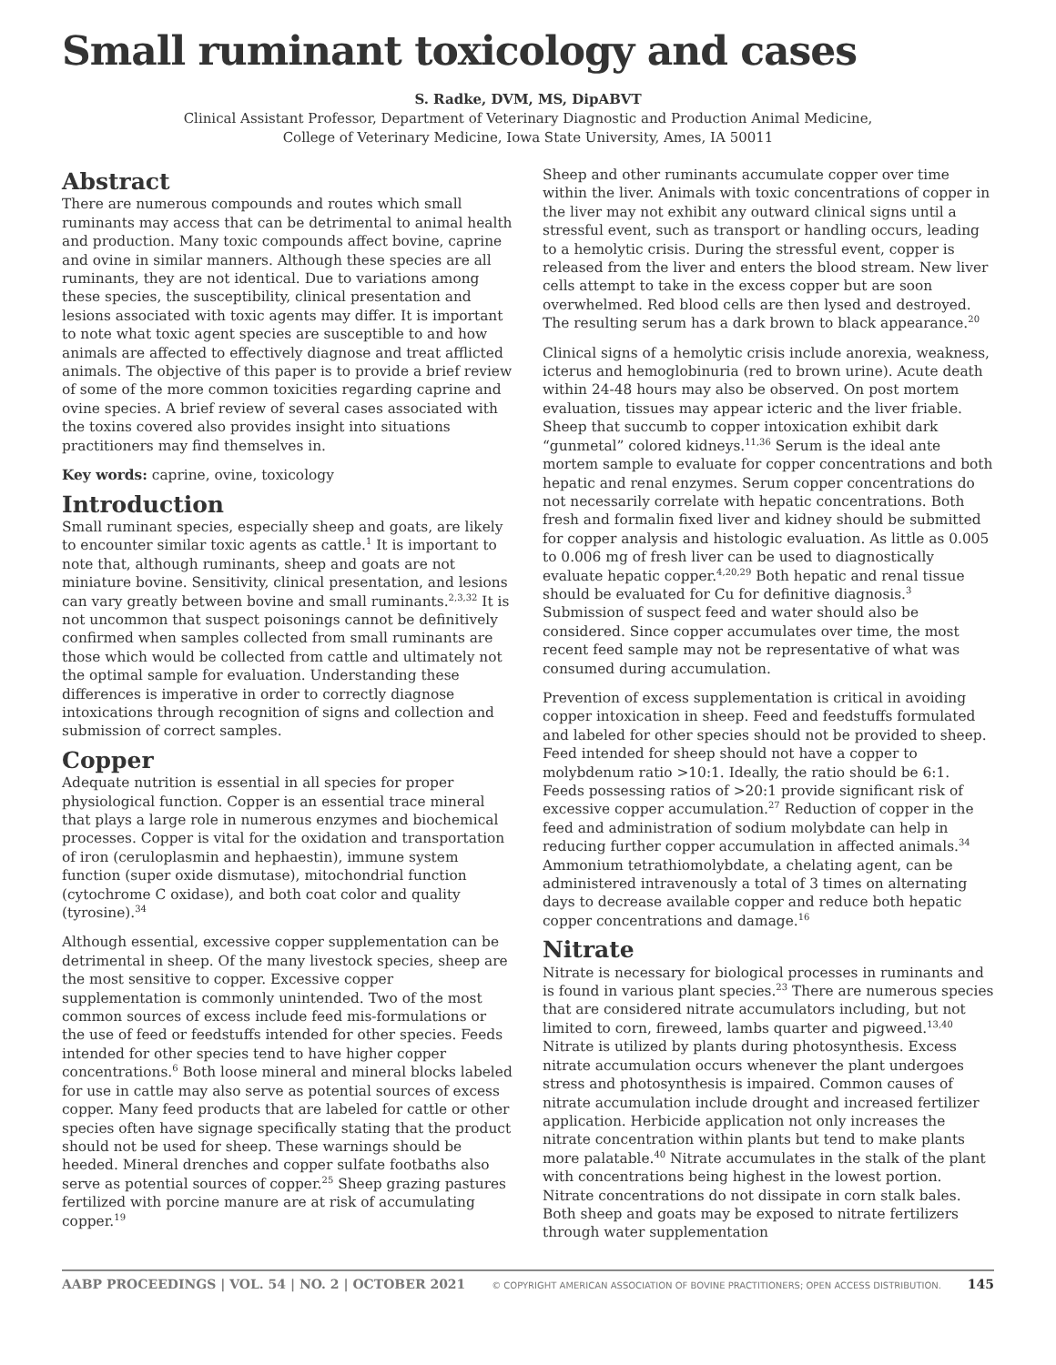Small ruminant toxicology and cases
S. Radke, DVM, MS, DipABVT
Clinical Assistant Professor, Department of Veterinary Diagnostic and Production Animal Medicine,
College of Veterinary Medicine, Iowa State University, Ames, IA 50011
Abstract
There are numerous compounds and routes which small ruminants may access that can be detrimental to animal health and production. Many toxic compounds affect bovine, caprine and ovine in similar manners. Although these species are all ruminants, they are not identical. Due to variations among these species, the susceptibility, clinical presentation and lesions associated with toxic agents may differ. It is important to note what toxic agent species are susceptible to and how animals are affected to effectively diagnose and treat afflicted animals. The objective of this paper is to provide a brief review of some of the more common toxicities regarding caprine and ovine species. A brief review of several cases associated with the toxins covered also provides insight into situations practitioners may find themselves in.
Key words: caprine, ovine, toxicology
Introduction
Small ruminant species, especially sheep and goats, are likely to encounter similar toxic agents as cattle.<sup>1</sup> It is important to note that, although ruminants, sheep and goats are not miniature bovine. Sensitivity, clinical presentation, and lesions can vary greatly between bovine and small ruminants.<sup>2,3,32</sup> It is not uncommon that suspect poisonings cannot be definitively confirmed when samples collected from small ruminants are those which would be collected from cattle and ultimately not the optimal sample for evaluation. Understanding these differences is imperative in order to correctly diagnose intoxications through recognition of signs and collection and submission of correct samples.
Copper
Adequate nutrition is essential in all species for proper physiological function. Copper is an essential trace mineral that plays a large role in numerous enzymes and biochemical processes. Copper is vital for the oxidation and transportation of iron (ceruloplasmin and hephaestin), immune system function (super oxide dismutase), mitochondrial function (cytochrome C oxidase), and both coat color and quality (tyrosine).<sup>34</sup>
Although essential, excessive copper supplementation can be detrimental in sheep. Of the many livestock species, sheep are the most sensitive to copper. Excessive copper supplementation is commonly unintended. Two of the most common sources of excess include feed mis-formulations or the use of feed or feedstuffs intended for other species. Feeds intended for other species tend to have higher copper concentrations.<sup>6</sup> Both loose mineral and mineral blocks labeled for use in cattle may also serve as potential sources of excess copper. Many feed products that are labeled for cattle or other species often have signage specifically stating that the product should not be used for sheep. These warnings should be heeded. Mineral drenches and copper sulfate footbaths also serve as potential sources of copper.<sup>25</sup> Sheep grazing pastures fertilized with porcine manure are at risk of accumulating copper.<sup>19</sup>
Sheep and other ruminants accumulate copper over time within the liver. Animals with toxic concentrations of copper in the liver may not exhibit any outward clinical signs until a stressful event, such as transport or handling occurs, leading to a hemolytic crisis. During the stressful event, copper is released from the liver and enters the blood stream. New liver cells attempt to take in the excess copper but are soon overwhelmed. Red blood cells are then lysed and destroyed. The resulting serum has a dark brown to black appearance.<sup>20</sup>
Clinical signs of a hemolytic crisis include anorexia, weakness, icterus and hemoglobinuria (red to brown urine). Acute death within 24-48 hours may also be observed. On post mortem evaluation, tissues may appear icteric and the liver friable. Sheep that succumb to copper intoxication exhibit dark “gunmetal” colored kidneys.<sup>11,36</sup> Serum is the ideal ante mortem sample to evaluate for copper concentrations and both hepatic and renal enzymes. Serum copper concentrations do not necessarily correlate with hepatic concentrations. Both fresh and formalin fixed liver and kidney should be submitted for copper analysis and histologic evaluation. As little as 0.005 to 0.006 mg of fresh liver can be used to diagnostically evaluate hepatic copper.<sup>4,20,29</sup> Both hepatic and renal tissue should be evaluated for Cu for definitive diagnosis.<sup>3</sup> Submission of suspect feed and water should also be considered. Since copper accumulates over time, the most recent feed sample may not be representative of what was consumed during accumulation.
Prevention of excess supplementation is critical in avoiding copper intoxication in sheep. Feed and feedstuffs formulated and labeled for other species should not be provided to sheep. Feed intended for sheep should not have a copper to molybdenum ratio >10:1. Ideally, the ratio should be 6:1. Feeds possessing ratios of >20:1 provide significant risk of excessive copper accumulation.<sup>27</sup> Reduction of copper in the feed and administration of sodium molybdate can help in reducing further copper accumulation in affected animals.<sup>34</sup> Ammonium tetrathiomolybdate, a chelating agent, can be administered intravenously a total of 3 times on alternating days to decrease available copper and reduce both hepatic copper concentrations and damage.<sup>16</sup>
Nitrate
Nitrate is necessary for biological processes in ruminants and is found in various plant species.<sup>23</sup> There are numerous species that are considered nitrate accumulators including, but not limited to corn, fireweed, lambs quarter and pigweed.<sup>13,40</sup> Nitrate is utilized by plants during photosynthesis. Excess nitrate accumulation occurs whenever the plant undergoes stress and photosynthesis is impaired. Common causes of nitrate accumulation include drought and increased fertilizer application. Herbicide application not only increases the nitrate concentration within plants but tend to make plants more palatable.<sup>40</sup> Nitrate accumulates in the stalk of the plant with concentrations being highest in the lowest portion. Nitrate concentrations do not dissipate in corn stalk bales. Both sheep and goats may be exposed to nitrate fertilizers through water supplementation
AABP PROCEEDINGS | VOL. 54 | NO. 2 | OCTOBER 2021 © COPYRIGHT AMERICAN ASSOCIATION OF BOVINE PRACTITIONERS; OPEN ACCESS DISTRIBUTION. 145